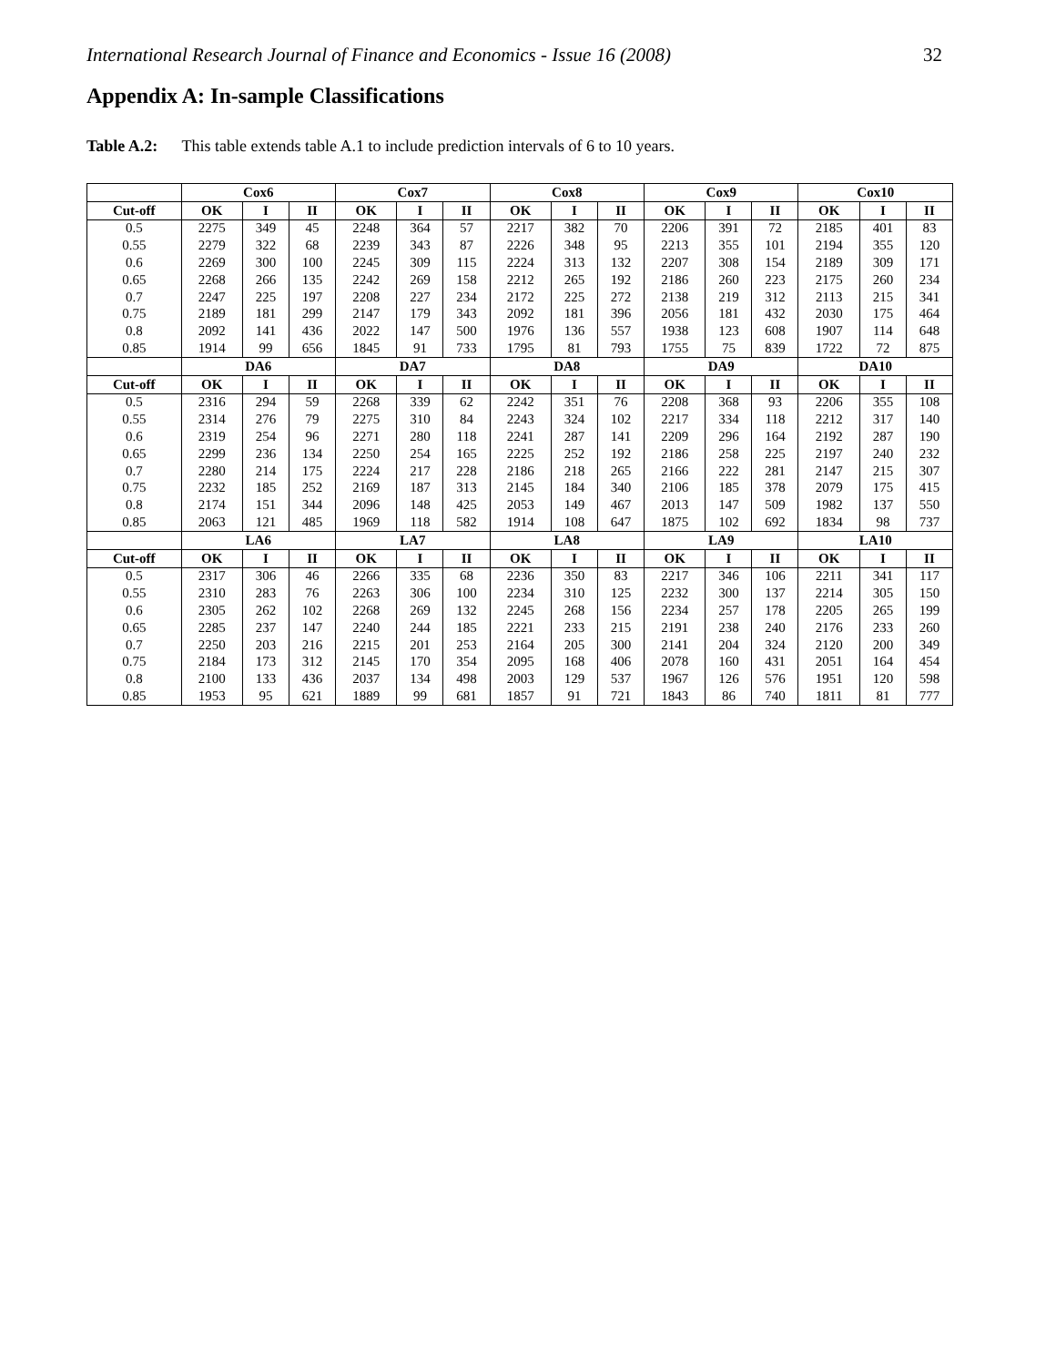International Research Journal of Finance and Economics - Issue 16 (2008) 32
Appendix A: In-sample Classifications
Table A.2: This table extends table A.1 to include prediction intervals of 6 to 10 years.
| | Cox6 | | | Cox7 | | | Cox8 | | | Cox9 | | | Cox10 | | |
| --- | --- | --- | --- | --- | --- | --- | --- | --- | --- | --- | --- | --- | --- | --- | --- |
| Cut-off | OK | I | II | OK | I | II | OK | I | II | OK | I | II | OK | I | II |
| 0.5 | 2275 | 349 | 45 | 2248 | 364 | 57 | 2217 | 382 | 70 | 2206 | 391 | 72 | 2185 | 401 | 83 |
| 0.55 | 2279 | 322 | 68 | 2239 | 343 | 87 | 2226 | 348 | 95 | 2213 | 355 | 101 | 2194 | 355 | 120 |
| 0.6 | 2269 | 300 | 100 | 2245 | 309 | 115 | 2224 | 313 | 132 | 2207 | 308 | 154 | 2189 | 309 | 171 |
| 0.65 | 2268 | 266 | 135 | 2242 | 269 | 158 | 2212 | 265 | 192 | 2186 | 260 | 223 | 2175 | 260 | 234 |
| 0.7 | 2247 | 225 | 197 | 2208 | 227 | 234 | 2172 | 225 | 272 | 2138 | 219 | 312 | 2113 | 215 | 341 |
| 0.75 | 2189 | 181 | 299 | 2147 | 179 | 343 | 2092 | 181 | 396 | 2056 | 181 | 432 | 2030 | 175 | 464 |
| 0.8 | 2092 | 141 | 436 | 2022 | 147 | 500 | 1976 | 136 | 557 | 1938 | 123 | 608 | 1907 | 114 | 648 |
| 0.85 | 1914 | 99 | 656 | 1845 | 91 | 733 | 1795 | 81 | 793 | 1755 | 75 | 839 | 1722 | 72 | 875 |
| | DA6 | | | DA7 | | | DA8 | | | DA9 | | | DA10 | | |
| Cut-off | OK | I | II | OK | I | II | OK | I | II | OK | I | II | OK | I | II |
| 0.5 | 2316 | 294 | 59 | 2268 | 339 | 62 | 2242 | 351 | 76 | 2208 | 368 | 93 | 2206 | 355 | 108 |
| 0.55 | 2314 | 276 | 79 | 2275 | 310 | 84 | 2243 | 324 | 102 | 2217 | 334 | 118 | 2212 | 317 | 140 |
| 0.6 | 2319 | 254 | 96 | 2271 | 280 | 118 | 2241 | 287 | 141 | 2209 | 296 | 164 | 2192 | 287 | 190 |
| 0.65 | 2299 | 236 | 134 | 2250 | 254 | 165 | 2225 | 252 | 192 | 2186 | 258 | 225 | 2197 | 240 | 232 |
| 0.7 | 2280 | 214 | 175 | 2224 | 217 | 228 | 2186 | 218 | 265 | 2166 | 222 | 281 | 2147 | 215 | 307 |
| 0.75 | 2232 | 185 | 252 | 2169 | 187 | 313 | 2145 | 184 | 340 | 2106 | 185 | 378 | 2079 | 175 | 415 |
| 0.8 | 2174 | 151 | 344 | 2096 | 148 | 425 | 2053 | 149 | 467 | 2013 | 147 | 509 | 1982 | 137 | 550 |
| 0.85 | 2063 | 121 | 485 | 1969 | 118 | 582 | 1914 | 108 | 647 | 1875 | 102 | 692 | 1834 | 98 | 737 |
| | LA6 | | | LA7 | | | LA8 | | | LA9 | | | LA10 | | |
| Cut-off | OK | I | II | OK | I | II | OK | I | II | OK | I | II | OK | I | II |
| 0.5 | 2317 | 306 | 46 | 2266 | 335 | 68 | 2236 | 350 | 83 | 2217 | 346 | 106 | 2211 | 341 | 117 |
| 0.55 | 2310 | 283 | 76 | 2263 | 306 | 100 | 2234 | 310 | 125 | 2232 | 300 | 137 | 2214 | 305 | 150 |
| 0.6 | 2305 | 262 | 102 | 2268 | 269 | 132 | 2245 | 268 | 156 | 2234 | 257 | 178 | 2205 | 265 | 199 |
| 0.65 | 2285 | 237 | 147 | 2240 | 244 | 185 | 2221 | 233 | 215 | 2191 | 238 | 240 | 2176 | 233 | 260 |
| 0.7 | 2250 | 203 | 216 | 2215 | 201 | 253 | 2164 | 205 | 300 | 2141 | 204 | 324 | 2120 | 200 | 349 |
| 0.75 | 2184 | 173 | 312 | 2145 | 170 | 354 | 2095 | 168 | 406 | 2078 | 160 | 431 | 2051 | 164 | 454 |
| 0.8 | 2100 | 133 | 436 | 2037 | 134 | 498 | 2003 | 129 | 537 | 1967 | 126 | 576 | 1951 | 120 | 598 |
| 0.85 | 1953 | 95 | 621 | 1889 | 99 | 681 | 1857 | 91 | 721 | 1843 | 86 | 740 | 1811 | 81 | 777 |